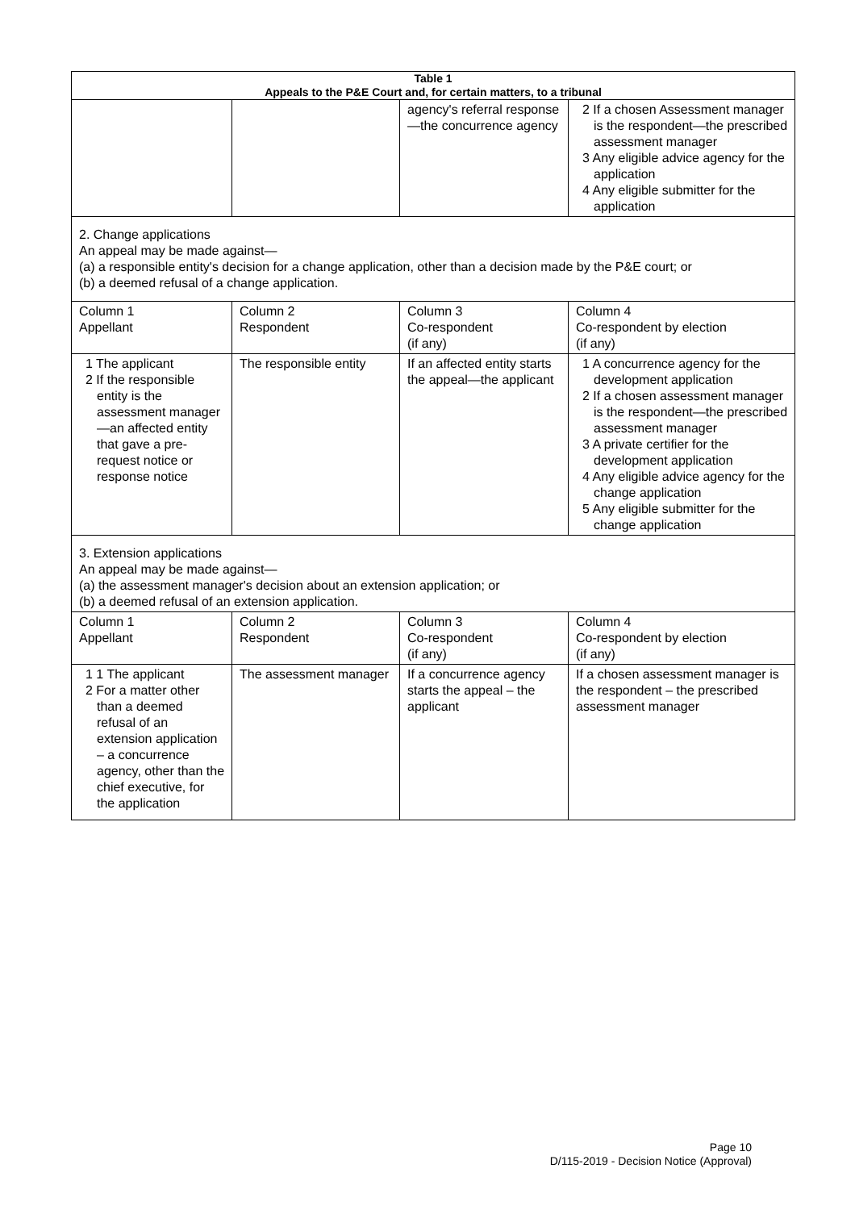| Table 1 Appeals to the P&E Court and, for certain matters, to a tribunal | | | |
| --- | --- | --- | --- |
| | | agency's referral response—the concurrence agency | 2 If a chosen Assessment manager is the respondent—the prescribed assessment manager 3 Any eligible advice agency for the application 4 Any eligible submitter for the application |
| 2. Change applications An appeal may be made against— (a) a responsible entity's decision for a change application, other than a decision made by the P&E court; or (b) a deemed refusal of a change application. | | | |
| Column 1 Appellant | Column 2 Respondent | Column 3 Co-respondent (if any) | Column 4 Co-respondent by election (if any) |
| 1 The applicant 2 If the responsible entity is the assessment manager—an affected entity that gave a pre-request notice or response notice | The responsible entity | If an affected entity starts the appeal—the applicant | 1 A concurrence agency for the development application 2 If a chosen assessment manager is the respondent—the prescribed assessment manager 3 A private certifier for the development application 4 Any eligible advice agency for the change application 5 Any eligible submitter for the change application |
| 3. Extension applications An appeal may be made against— (a) the assessment manager's decision about an extension application; or (b) a deemed refusal of an extension application. | | | |
| Column 1 Appellant | Column 2 Respondent | Column 3 Co-respondent (if any) | Column 4 Co-respondent by election (if any) |
| 1 1 The applicant 2 For a matter other than a deemed refusal of an extension application – a concurrence agency, other than the chief executive, for the application | The assessment manager | If a concurrence agency starts the appeal – the applicant | If a chosen assessment manager is the respondent – the prescribed assessment manager |
Page 10
D/115-2019 - Decision Notice (Approval)